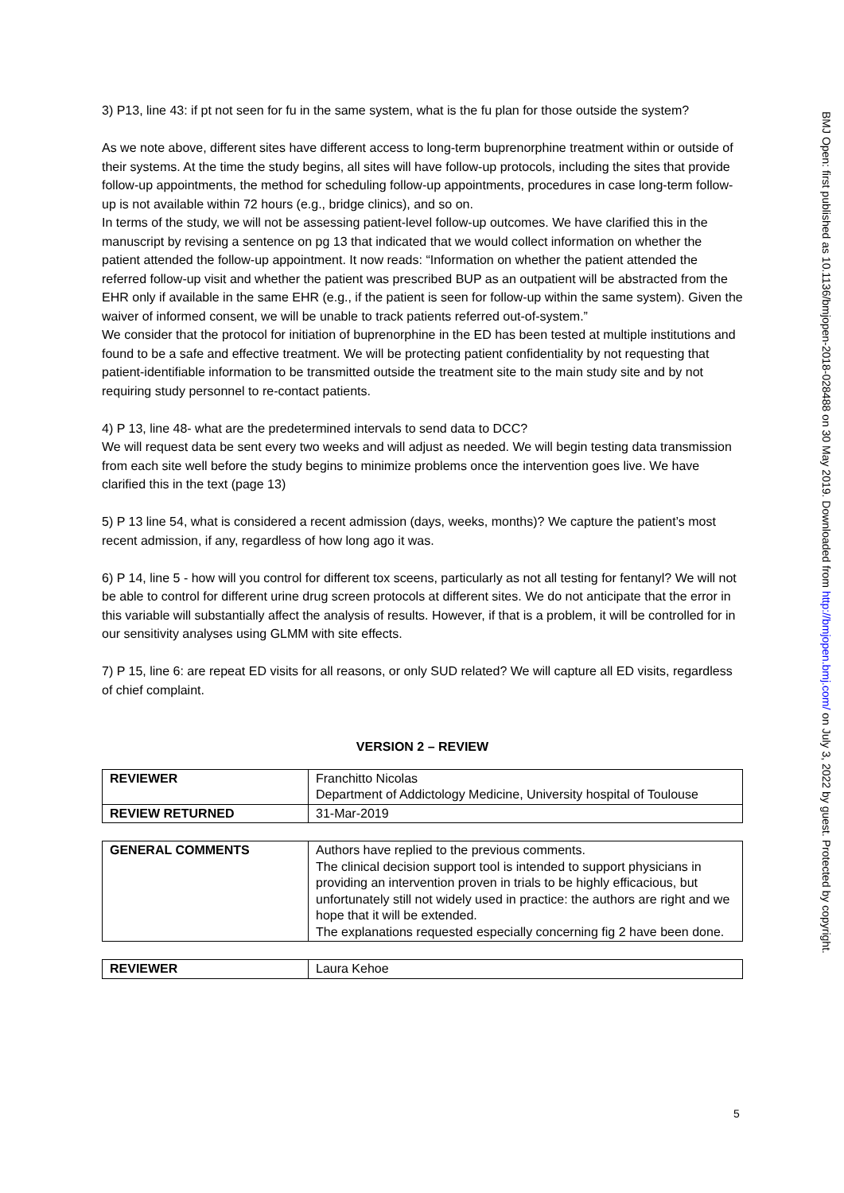3) P13, line 43: if pt not seen for fu in the same system, what is the fu plan for those outside the system?
As we note above, different sites have different access to long-term buprenorphine treatment within or outside of their systems. At the time the study begins, all sites will have follow-up protocols, including the sites that provide follow-up appointments, the method for scheduling follow-up appointments, procedures in case long-term follow-up is not available within 72 hours (e.g., bridge clinics), and so on.
In terms of the study, we will not be assessing patient-level follow-up outcomes. We have clarified this in the manuscript by revising a sentence on pg 13 that indicated that we would collect information on whether the patient attended the follow-up appointment. It now reads: “Information on whether the patient attended the referred follow-up visit and whether the patient was prescribed BUP as an outpatient will be abstracted from the EHR only if available in the same EHR (e.g., if the patient is seen for follow-up within the same system). Given the waiver of informed consent, we will be unable to track patients referred out-of-system.”
We consider that the protocol for initiation of buprenorphine in the ED has been tested at multiple institutions and found to be a safe and effective treatment. We will be protecting patient confidentiality by not requesting that patient-identifiable information to be transmitted outside the treatment site to the main study site and by not requiring study personnel to re-contact patients.
4) P 13, line 48- what are the predetermined intervals to send data to DCC?
We will request data be sent every two weeks and will adjust as needed. We will begin testing data transmission from each site well before the study begins to minimize problems once the intervention goes live. We have clarified this in the text (page 13)
5) P 13 line 54, what is considered a recent admission (days, weeks, months)? We capture the patient’s most recent admission, if any, regardless of how long ago it was.
6) P 14, line 5 - how will you control for different tox sceens, particularly as not all testing for fentanyl? We will not be able to control for different urine drug screen protocols at different sites. We do not anticipate that the error in this variable will substantially affect the analysis of results. However, if that is a problem, it will be controlled for in our sensitivity analyses using GLMM with site effects.
7) P 15, line 6: are repeat ED visits for all reasons, or only SUD related? We will capture all ED visits, regardless of chief complaint.
VERSION 2 – REVIEW
| REVIEWER | Franchitto Nicolas Department of Addictology Medicine, University hospital of Toulouse |
| REVIEW RETURNED | 31-Mar-2019 |
| GENERAL COMMENTS | Authors have replied to the previous comments. The clinical decision support tool is intended to support physicians in providing an intervention proven in trials to be highly efficacious, but unfortunately still not widely used in practice: the authors are right and we hope that it will be extended. The explanations requested especially concerning fig 2 have been done. |
| REVIEWER | Laura Kehoe |
BMJ Open: first published as 10.1136/bmjopen-2018-028488 on 30 May 2019. Downloaded from http://bmjopen.bmj.com/ on July 3, 2022 by guest. Protected by copyright.
5